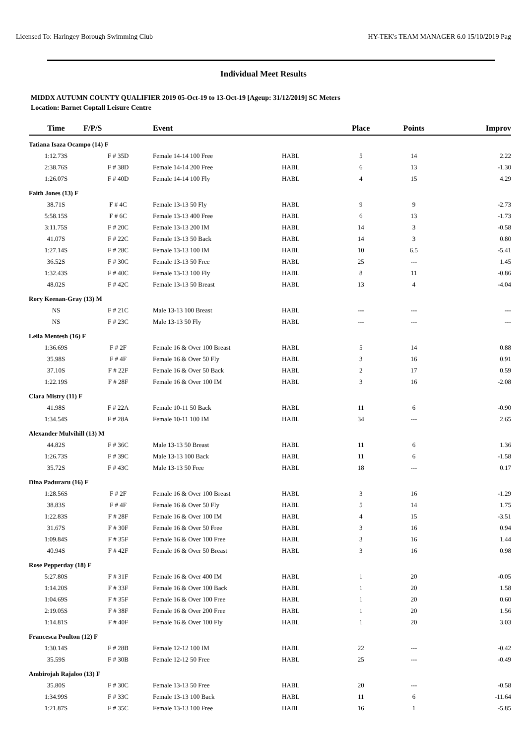Licensed To: Haringey Borough Swimming Club HY-TEK's TEAM MANAGER 6.0 15/10/2019 Pag
Individual Meet Results
MIDDX AUTUMN COUNTY QUALIFIER 2019 05-Oct-19 to 13-Oct-19 [Ageup: 31/12/2019] SC Meters
Location: Barnet Coptall Leisure Centre
| Time | F/P/S | Event | | Place | Points | Improv |
| --- | --- | --- | --- | --- | --- | --- |
| Tatiana Isaza Ocampo (14) F | | | | | | |
| 1:12.73S | F # 35D | Female 14-14 100 Free | HABL | 5 | 14 | 2.22 |
| 2:38.76S | F # 38D | Female 14-14 200 Free | HABL | 6 | 13 | -1.30 |
| 1:26.07S | F # 40D | Female 14-14 100 Fly | HABL | 4 | 15 | 4.29 |
| Faith Jones (13) F | | | | | | |
| 38.71S | F # 4C | Female 13-13 50 Fly | HABL | 9 | 9 | -2.73 |
| 5:58.15S | F # 6C | Female 13-13 400 Free | HABL | 6 | 13 | -1.73 |
| 3:11.75S | F # 20C | Female 13-13 200 IM | HABL | 14 | 3 | -0.58 |
| 41.07S | F # 22C | Female 13-13 50 Back | HABL | 14 | 3 | 0.80 |
| 1:27.14S | F # 28C | Female 13-13 100 IM | HABL | 10 | 6.5 | -5.41 |
| 36.52S | F # 30C | Female 13-13 50 Free | HABL | 25 | --- | 1.45 |
| 1:32.43S | F # 40C | Female 13-13 100 Fly | HABL | 8 | 11 | -0.86 |
| 48.02S | F # 42C | Female 13-13 50 Breast | HABL | 13 | 4 | -4.04 |
| Rory Keenan-Gray (13) M | | | | | | |
| NS | F # 21C | Male 13-13 100 Breast | HABL | --- | --- | --- |
| NS | F # 23C | Male 13-13 50 Fly | HABL | --- | --- | --- |
| Leila Mentesh (16) F | | | | | | |
| 1:36.69S | F # 2F | Female 16 & Over 100 Breast | HABL | 5 | 14 | 0.88 |
| 35.98S | F # 4F | Female 16 & Over 50 Fly | HABL | 3 | 16 | 0.91 |
| 37.10S | F # 22F | Female 16 & Over 50 Back | HABL | 2 | 17 | 0.59 |
| 1:22.19S | F # 28F | Female 16 & Over 100 IM | HABL | 3 | 16 | -2.08 |
| Clara Mistry (11) F | | | | | | |
| 41.98S | F # 22A | Female 10-11 50 Back | HABL | 11 | 6 | -0.90 |
| 1:34.54S | F # 28A | Female 10-11 100 IM | HABL | 34 | --- | 2.65 |
| Alexander Mulvihill (13) M | | | | | | |
| 44.82S | F # 36C | Male 13-13 50 Breast | HABL | 11 | 6 | 1.36 |
| 1:26.73S | F # 39C | Male 13-13 100 Back | HABL | 11 | 6 | -1.58 |
| 35.72S | F # 43C | Male 13-13 50 Free | HABL | 18 | --- | 0.17 |
| Dina Paduraru (16) F | | | | | | |
| 1:28.56S | F # 2F | Female 16 & Over 100 Breast | HABL | 3 | 16 | -1.29 |
| 38.83S | F # 4F | Female 16 & Over 50 Fly | HABL | 5 | 14 | 1.75 |
| 1:22.83S | F # 28F | Female 16 & Over 100 IM | HABL | 4 | 15 | -3.51 |
| 31.67S | F # 30F | Female 16 & Over 50 Free | HABL | 3 | 16 | 0.94 |
| 1:09.84S | F # 35F | Female 16 & Over 100 Free | HABL | 3 | 16 | 1.44 |
| 40.94S | F # 42F | Female 16 & Over 50 Breast | HABL | 3 | 16 | 0.98 |
| Rose Pepperday (18) F | | | | | | |
| 5:27.80S | F # 31F | Female 16 & Over 400 IM | HABL | 1 | 20 | -0.05 |
| 1:14.20S | F # 33F | Female 16 & Over 100 Back | HABL | 1 | 20 | 1.58 |
| 1:04.69S | F # 35F | Female 16 & Over 100 Free | HABL | 1 | 20 | 0.60 |
| 2:19.05S | F # 38F | Female 16 & Over 200 Free | HABL | 1 | 20 | 1.56 |
| 1:14.81S | F # 40F | Female 16 & Over 100 Fly | HABL | 1 | 20 | 3.03 |
| Francesca Poulton (12) F | | | | | | |
| 1:30.14S | F # 28B | Female 12-12 100 IM | HABL | 22 | --- | -0.42 |
| 35.59S | F # 30B | Female 12-12 50 Free | HABL | 25 | --- | -0.49 |
| Ambirojah Rajaloo (13) F | | | | | | |
| 35.80S | F # 30C | Female 13-13 50 Free | HABL | 20 | --- | -0.58 |
| 1:34.99S | F # 33C | Female 13-13 100 Back | HABL | 11 | 6 | -11.64 |
| 1:21.87S | F # 35C | Female 13-13 100 Free | HABL | 16 | 1 | -5.85 |